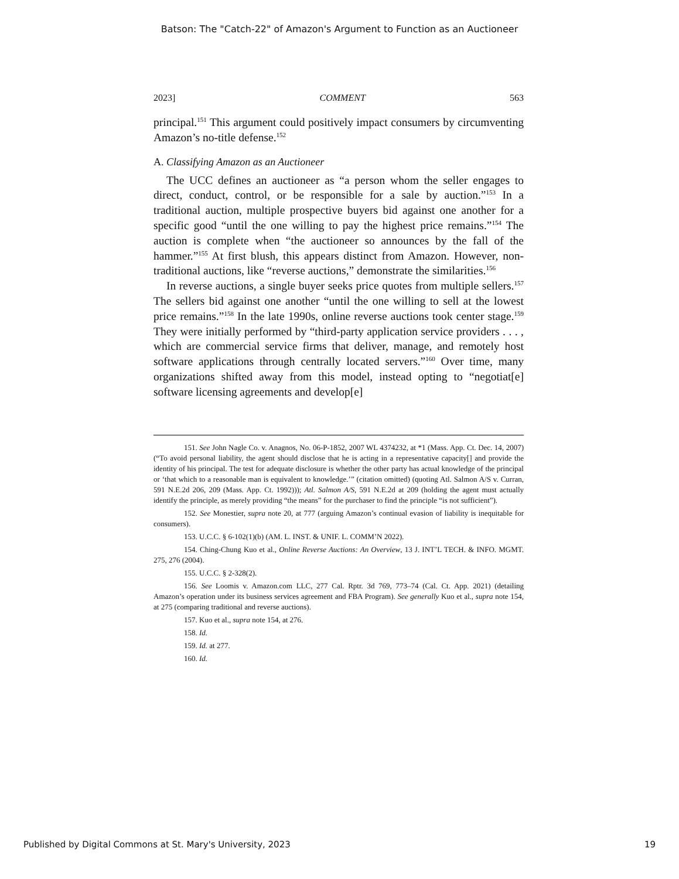Batson: The "Catch-22" of Amazon's Argument to Function as an Auctioneer
2023] COMMENT 563
principal.<sup>151</sup> This argument could positively impact consumers by circumventing Amazon’s no-title defense.<sup>152</sup>
A. Classifying Amazon as an Auctioneer
The UCC defines an auctioneer as “a person whom the seller engages to direct, conduct, control, or be responsible for a sale by auction.”<sup>153</sup> In a traditional auction, multiple prospective buyers bid against one another for a specific good “until the one willing to pay the highest price remains.”<sup>154</sup> The auction is complete when “the auctioneer so announces by the fall of the hammer.”<sup>155</sup> At first blush, this appears distinct from Amazon. However, non-traditional auctions, like “reverse auctions,” demonstrate the similarities.<sup>156</sup>
In reverse auctions, a single buyer seeks price quotes from multiple sellers.<sup>157</sup> The sellers bid against one another “until the one willing to sell at the lowest price remains.”<sup>158</sup> In the late 1990s, online reverse auctions took center stage.<sup>159</sup> They were initially performed by “third-party application service providers . . . , which are commercial service firms that deliver, manage, and remotely host software applications through centrally located servers.”<sup>160</sup> Over time, many organizations shifted away from this model, instead opting to “negotiat[e] software licensing agreements and develop[e]
151. See John Nagle Co. v. Anagnos, No. 06-P-1852, 2007 WL 4374232, at *1 (Mass. App. Ct. Dec. 14, 2007) (“To avoid personal liability, the agent should disclose that he is acting in a representative capacity[] and provide the identity of his principal. The test for adequate disclosure is whether the other party has actual knowledge of the principal or ‘that which to a reasonable man is equivalent to knowledge.’” (citation omitted) (quoting Atl. Salmon A/S v. Curran, 591 N.E.2d 206, 209 (Mass. App. Ct. 1992))); Atl. Salmon A/S, 591 N.E.2d at 209 (holding the agent must actually identify the principle, as merely providing “the means” for the purchaser to find the principle “is not sufficient”).
152. See Monestier, supra note 20, at 777 (arguing Amazon’s continual evasion of liability is inequitable for consumers).
153. U.C.C. § 6-102(1)(b) (AM. L. INST. & UNIF. L. COMM’N 2022).
154. Ching-Chung Kuo et al., Online Reverse Auctions: An Overview, 13 J. INT’L TECH. & INFO. MGMT. 275, 276 (2004).
155. U.C.C. § 2-328(2).
156. See Loomis v. Amazon.com LLC, 277 Cal. Rptr. 3d 769, 773–74 (Cal. Ct. App. 2021) (detailing Amazon’s operation under its business services agreement and FBA Program). See generally Kuo et al., supra note 154, at 275 (comparing traditional and reverse auctions).
157. Kuo et al., supra note 154, at 276.
158. Id.
159. Id. at 277.
160. Id.
Published by Digital Commons at St. Mary's University, 2023 19